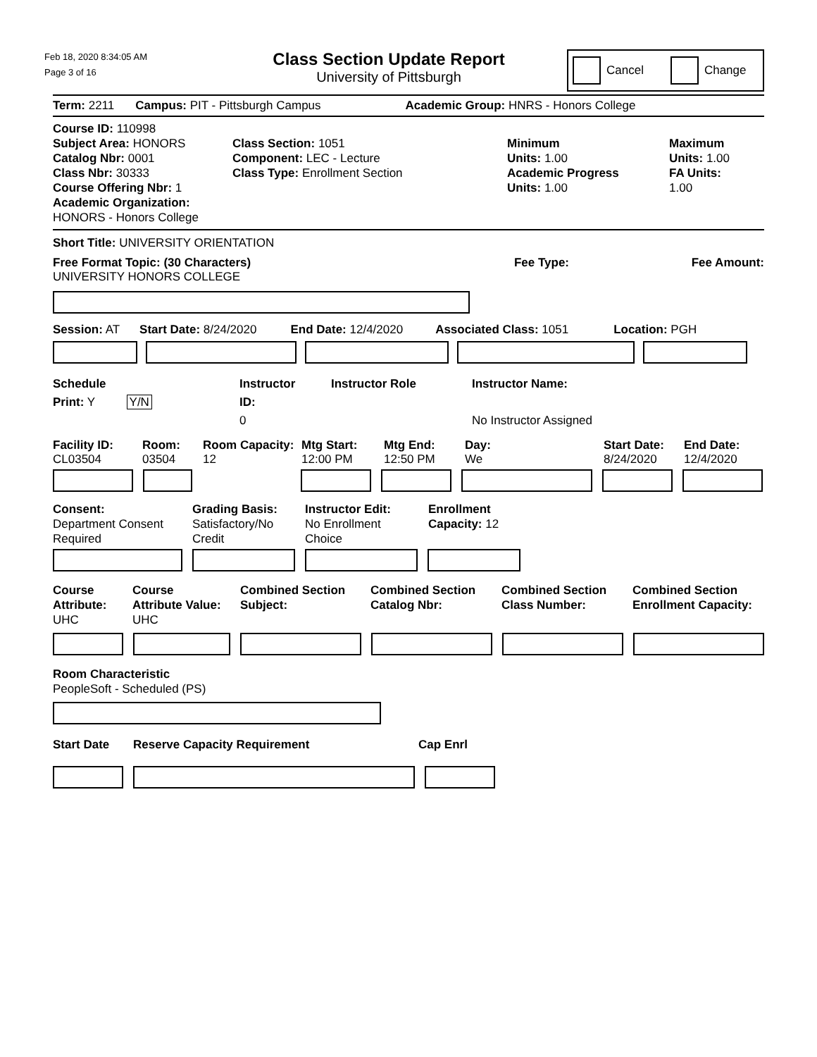Feb 18, 2020 8:34:05 AM
Page 3 of 16
Class Section Update Report
University of Pittsburgh
Cancel Change
Term: 2211 Campus: PIT - Pittsburgh Campus Academic Group: HNRS - Honors College
Course ID: 110998
Subject Area: HONORS
Catalog Nbr: 0001
Class Nbr: 30333
Course Offering Nbr: 1
Academic Organization: HONORS - Honors College
Class Section: 1051
Component: LEC - Lecture
Class Type: Enrollment Section
Minimum
Units: 1.00
Academic Progress
Units: 1.00
Maximum
Units: 1.00
FA Units:
1.00
Short Title: UNIVERSITY ORIENTATION
Free Format Topic: (30 Characters)
UNIVERSITY HONORS COLLEGE
Fee Type: Fee Amount:
Session: AT Start Date: 8/24/2020 End Date: 12/4/2020 Associated Class: 1051 Location: PGH
Schedule
Print: Y Y/N
Instructor
ID:
0
Instructor Role Instructor Name:
No Instructor Assigned
Facility ID:
CL03504
Room:
03504
Room Capacity:
12
Mtg Start:
12:00 PM
Mtg End:
12:50 PM
Day:
We
Start Date:
8/24/2020
End Date:
12/4/2020
Consent:
Department Consent
Required
Grading Basis:
Satisfactory/No
Credit
Instructor Edit:
No Enrollment
Choice
Enrollment
Capacity: 12
Course
Attribute:
UHC
Course
Attribute Value:
UHC
Combined Section
Subject:
Combined Section
Catalog Nbr:
Combined Section
Class Number:
Combined Section
Enrollment Capacity:
Room Characteristic
PeopleSoft - Scheduled (PS)
Start Date Reserve Capacity Requirement Cap Enrl